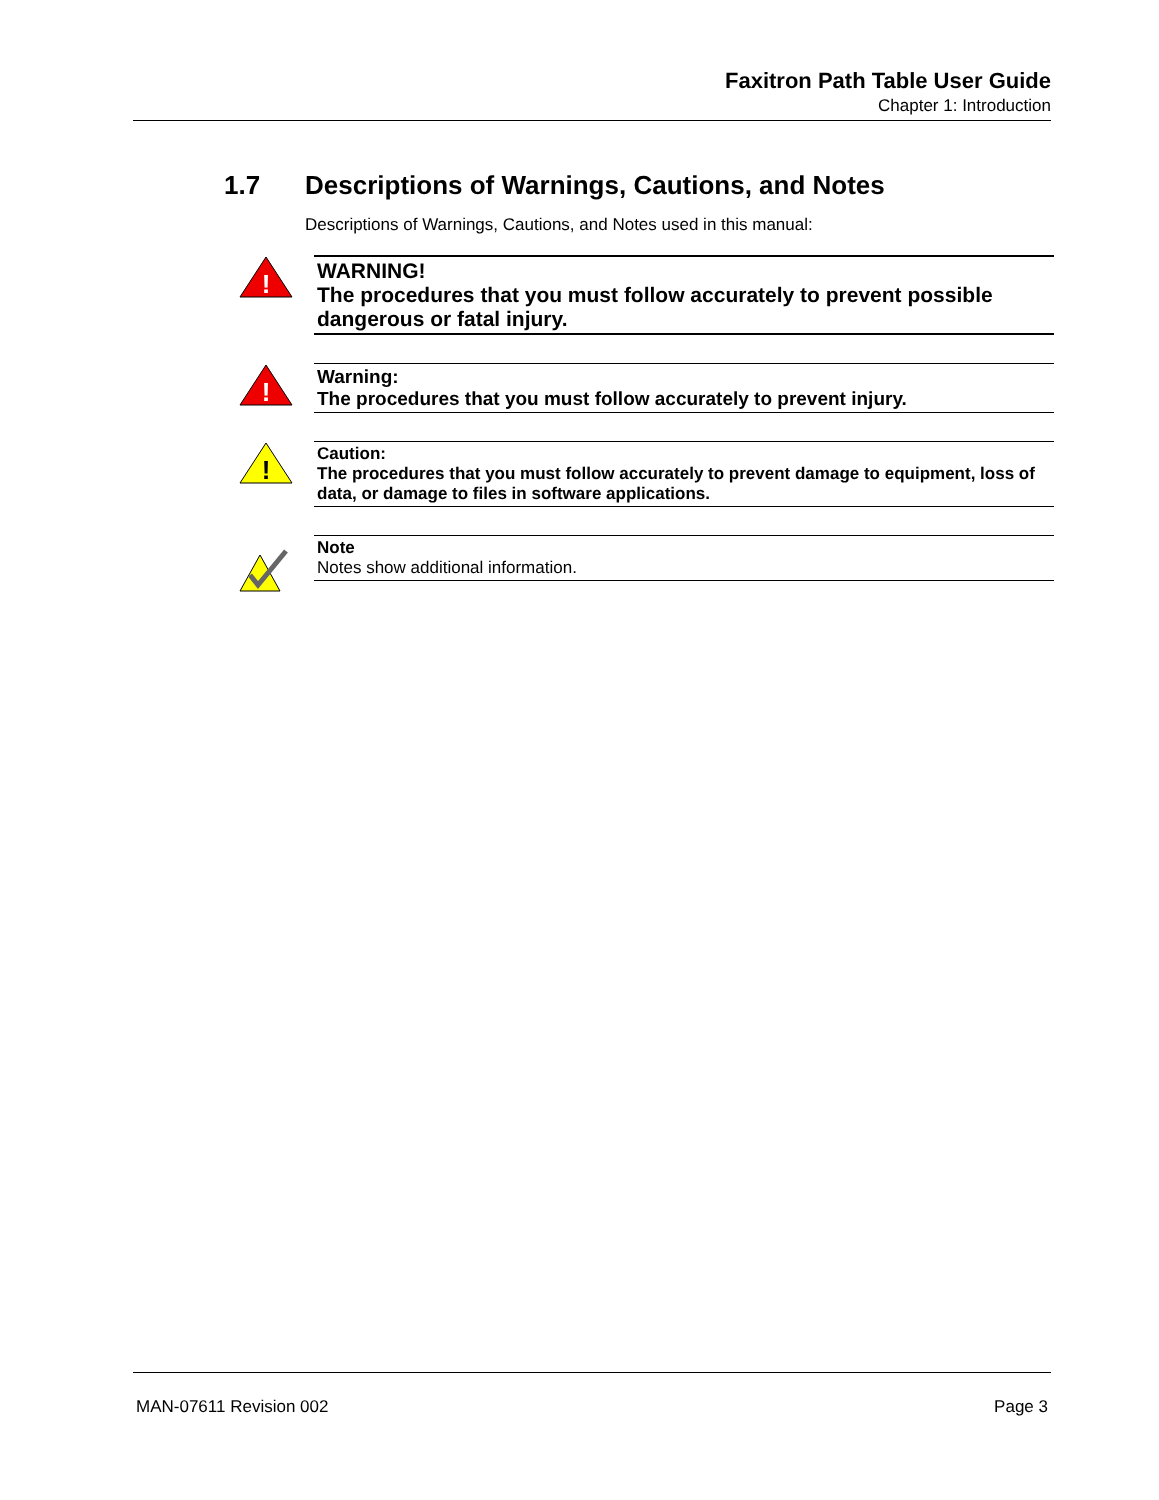Faxitron Path Table User Guide
Chapter 1: Introduction
1.7 Descriptions of Warnings, Cautions, and Notes
Descriptions of Warnings, Cautions, and Notes used in this manual:
!
WARNING!
The procedures that you must follow accurately to prevent possible dangerous or fatal injury.
!
Warning:
The procedures that you must follow accurately to prevent injury.
!
Caution:
The procedures that you must follow accurately to prevent damage to equipment, loss of data, or damage to files in software applications.
Note
Notes show additional information.
MAN-07611 Revision 002 Page 3